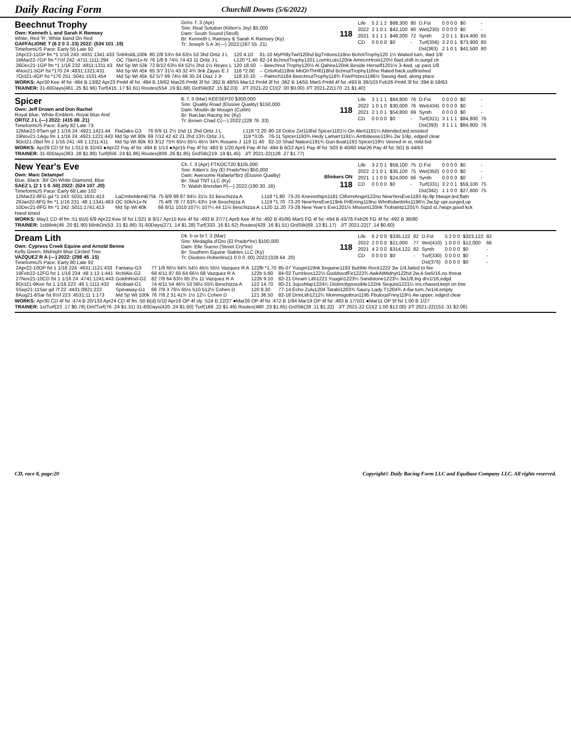Daily Racing Form
Churchill Downs (5/6/2022)
Beechnut Trophy
Own: Kenneth L and Sarah K Ramsey
White, Red 'R', White Band On Red
GAFFALIONE T (6 2 0 3 .33) 2022: (534 101 .19)
TimeformUS Pace: Early 55 Late 92
Gr/ro. f. 3 (Apr)
Sire: Real Solution (Kitten's Joy) $5,000
Dam: South Sound (Stroll)
Br: Kenneth L Ramsey & Sarah K Ramsey (Ky)
Tr: Joseph S A Jr(—) 2022:(267 55 .21)
118
| Life | 5 2 1 2 | $88,300 | 80 | D.Fst | 0 0 0 0 | $0 | - |
| 2022 | 2 1 0 1 | $42,100 | 80 | Wet(230) | 0 0 0 0 | $0 | - |
| 2021 | 3 1 1 1 | $46,200 | 72 | Synth | 2 0 1 1 | $14,400 | 65 |
| CD | 0 0 0 0 | $0 | - | Turf(356) | 3 2 0 1 | $73,900 | 80 |
| | | | | Dst(363) | 2 1 0 1 | $41,500 | 80 |
| 2Apr22-11GP fm *1 1/16 243 :4931:1341:433 | SnblIsldL100k | 80 2/8 53½ 64 63½ 53 3hd Ortiz J L | 120 4.10 | 81-10 MyPhllyTwrl120hd BgTnttons118no BchntTrophy120 1½ Waited turn, 4wd 1/8 |
| 16Mar22-7GP fm *7½f 242 :4711:1111:294 | OC 75k/n1x-N | 76 1/8 8 74½ 74 43 11 Ortiz J L | L120 *1.40 | 82-14 BchnutTrophy1201 LovHrLots120nk AmricnHroin120½ 6wd,shift in,surgd clr |
| 26Dec21-1GP fm *1 1/16 232 :4811:1311:43 | Md Sp Wt 53k | 72 8/12 63½ 64 52½ 2hd 1½ Reyes L | 120 18.50 | -- Beechnut Trophy120½ Al Qahira120nk Beside Herself1201½ 3-4wd, up past 1/8 |
| 4Nov21-5GP fst *170 24 :4831:1321:431 | Md Sp Wt 45k | 65 3/7 31½ 43 32 4¾ 3nk Zayas E J | 116 *2.00 | -- CrtivKid118nk MnOnThHll118hd BchnutTrophy116no Rated back,outfinished |
| 7Oct21-4GP fst *170 251 :5041:1531:454 | Md Sp Wt 45k | 62 5/7 69 74½ 66 35 24 Diaz J Jr | 118 10.10 | -- Palmch1184 BeechnutTrophy118¾ FivePrizes1186½ Swung 4wd, along place |
WORKS: Apr30 Kee 4f fst :484 B 13/82 Apr23 PmM 4f fst :484 B 19/62 Mar26 PmM 3f fst :392 B 48/55 Mar12 PmM 3f fst :362 B 14/55 Mar5 PmM 4f fst :493 B 39/103 Feb26 PmM 3f fst :394 B 59/63
TRAINER: 31-60Days(461 .25 $1.96) Turf(415 .17 $1.61) Routes(554 .19 $1.68) GrdStk(82 .15 $2.03) J/T 2021-22 CD(2 .00 $0.00) J/T 2021-22(170 .21 $1.40)
Spicer
Own: Jeff Drown and Don Rachel
Royal Blue, White Emblem, Royal Blue And
ORTIZ J L (—) 2022: (415 88 .21)
TimeformUS Pace: Early 82 Late 73
B. f. 3 (Mar) KEESEP20 $300,000
Sire: Quality Road (Elusive Quality) $150,000
Dam: Moulin de Mougin (Curlin)
Br: RanJan Racing Inc (Ky)
Tr: Brown Chad C(—) 2022:(228 76 .33)
118
| Life | 3 1 1 1 | $84,800 | 76 | D.Fst | 0 0 0 0 | $0 | - |
| 2022 | 1 0 1 0 | $30,000 | 76 | Wet(434) | 0 0 0 0 | $0 | - |
| 2021 | 2 1 0 1 | $54,800 | 69 | Synth | 0 0 0 0 | $0 | - |
| CD | 0 0 0 0 | $0 | - | Turf(321) | 3 1 1 1 | $84,800 | 76 |
| | | | | Dst(393) | 3 1 1 1 | $84,800 | 76 |
| 12Mar22-9Tam gd 1 1/16 24 :4921:1421:44 | FlaOaks-G3 | 76 6/9 11 2½ 1hd 11 2hd Ortiz J L | L118 *2.20 | 80-18 Dolce Zel118hd Spicer1181½ On Alert1181¼ Attended,led,resisted |
| 19Nov21-1Aqu fm 1 1/16 24 :4921:1221:443 | Md Sp Wt 80k | 69 7/12 42 42 21 2hd 13¾ Ortiz J L | 119 *3.05 | 76-11 Spicer1193¾ Hedy Lamarr1191¼ Ambitieuse119½ 2w 1/4p, edged clear |
| 9Oct21-2Bel fm 1 1/16 241 :48 1:1211:411 | Md Sp Wt 90k | 63 3/12 75¾ 65½ 65½ 45½ 34¾ Rosario J | 119 11.40 | 82-10 Shad Nation1191¾ Gun Boat1193 Spicer119½ Veered in st, mild bid |
WORKS: Apr29 CD 5f fst 1:012 B 32/43 ●Apr22 Pay 4f fst :484 B 1/13 ●Apr15 Pay 4f fst :483 B 1/20 Apr8 Pay 4f fst :494 B 6/22 Apr1 Pay 4f fst :503 B 40/60 Mar26 Pay 4f fst :501 B 44/63
TRAINER: 31-60Days(363 .28 $1.89) Turf(656 .24 $1.86) Routes(809 .26 $1.85) GrdStk(219 .19 $1.45) J/T 2021-22(128 .27 $1.77)
New Year's Eve
Own: Marc Detampel
Blue, Black 'Jbl' On White Diamond, Blue
SAEZ L (2 1 1 0 .50) 2022: (524 107 .20)
TimeformUS Pace: Early 68 Late 102
Ch. f. 3 (Apr) FTKOCT20 $105,000
Sire: Kitten's Joy (El Prado*Ire) $50,000
Dam: Awesome Rafaela*Brz (Elusive Quality)
Br: Stud TNT LLC (Ky)
Tr: Walsh Brendan P(—) 2022:(190 30 .16)
Blinkers ON
118
| Life | 3 2 0 1 | $59,100 | 75 | D.Fst | 0 0 0 0 | $0 | - |
| 2022 | 2 1 0 1 | $35,100 | 75 | Wet(350) | 0 0 0 0 | $0 | - |
| 2021 | 1 1 0 0 | $24,000 | 66 | Synth | 0 0 0 0 | $0 | - |
| CD | 0 0 0 0 | $0 | - | Turf(331) | 3 2 0 1 | $59,100 | 75 |
| | | | | Dst(342) | 1 1 0 0 | $27,600 | 75 |
| 12Mar22-8FG gd *1 243 :5031:1631:413 | LaCmbeMemB75k | 75 8/9 99 87 84½ 31½ 31 Beschizza A | L118 *1.80 | 73-25 Kneesnhips1181 CliforniAngel122no NewYersEve1183 4p,9p btwupr,led,flatn |
| 29Jan22-6FG fm *1 1/16 231 :48 1:1341:463 | OC 50k/n1x-N | 75 4/8 78 77 63¾ 43½ 1nk Beschizza A | L119 *1.70 | 73-20 NewYersEve119nk PrlErring119no Whnthdwnbrks1196½ 2w,5p upr,surged,up |
| 10Dec21-8FG fm *1 242 :5011:1741:413 | Md Sp Wt 40k | 66 8/11 1010 107¼ 107¼ 44 11½ Beschizza A | L120 11.20 | 73-28 New Year's Eve1201½ Missoni120nk Trobairitz1201¾ Sqzd st,7wupr,good kck |
Hand timed
WORKS: May1 CD 4f fm :51 B(d) 6/9 Apr22 Kee 5f fst 1:021 B 9/17 Apr15 Kee 4f fst :493 B 37/71 Apr8 Kee 4f fst :492 B 45/85 Mar5 FG 4f fst :494 B 43/76 Feb26 FG 4f fst :492 B 38/80
TRAINER: 1stBlink(46 .20 $1.90) BlinkOn(53 .21 $1.86) 31-60Days(271 .14 $1.28) Turf(333 .16 $1.62) Routes(429 .16 $1.51) GrdStk(69 .13 $1.17) J/T 2021-22(7 .14 $0.60)
Dream Lith
Own: Cypress Creek Equine and Arnold Benne
Kelly Green, Midnight Blue Circled Tree
VAZQUEZ R A (—) 2022: (298 45 .15)
TimeformUS Pace: Early 80 Late 92
Dk. b or br f. 3 (Mar)
Sire: Medaglia d'Oro (El Prado*Ire) $100,000
Dam: Elle Sueno (Street Cry*Ire)
Br: Southern Equine Stables LLC (Ky)
Tr: Diodoro Robertino(1 0 0 0 .00) 2022:(328 64 .20)
118
| Life | 6 2 0 0 | $335,122 | 82 | D.Fst | 5 2 0 0 | $323,122 | 82 |
| 2022 | 2 0 0 0 | $21,000 | 77 | Wet(410) | 1 0 0 0 | $12,000 | 66 |
| 2021 | 4 2 0 0 | $314,122 | 82 | Synth | 0 0 0 0 | $0 | - |
| CD | 0 0 0 0 | $0 | - | Turf(330) | 0 0 0 0 | $0 | - |
| | | | | Dst(376) | 0 0 0 0 | $0 | - |
| 2Apr22-10OP fst 1 1/16 224 :4631:1121:433 | Fantasy-G3 | 77 1/8 65½ 64¾ 54½ 45½ 55½ Vazquez R A | 122fb *1.70 | 85-07 Yuugiri119nk Beguine1193 Bubble Rock1222 3w 1/4,failed to fire |
| 19Feb22-12FG fst 1 1/16 234 :48 1:13 1:441 | RchlAlx-G2 | 68 4/11 87 65 64 66½ 68 Vazquez R A | 122b 5.60 | 84-02 Turnrloos122½ GoddssofFir1222¾ AwkAtMidnyt122hd 2w,4-5w5/16,no threat |
| 27Nov21-10CD fst 1 1/16 24 :4741:1241:443 | GoldnRod-G2 | 82 7/8 64 63½ 65 2½ 11 Vazquez R A | 122b 9.10 | 82-21 Dream Lith1221 Yuugiri1223¼ Sandstone1223¼ 3w1/8,lng drv1/16,edgd |
| 8Oct21-9Kee fst 1 1/16 223 :46 1:1111:432 | Alcibiad-G1 | 74 4/11 54 46½ 53 56½ 55¾ Beschizza A | 122 14.70 | 80-21 JujusMap1224¼ Distinctlypossible122nk Sequist1221¼ Ins,chased,kept on btw |
| 5Sep21-11Sar gd 7f 22 :4431:0921:222 | Spinaway-G1 | 66 7/9 3 76½ 65½ 510 512½ Cohen D | 120 8.30 | 77-14 Echo Zulu1204 Tarabi1203¾ Saucy Lady T1204¾ 4-6w turn,7w1/4,empty |
| 8Aug21-6Sar fst 6½f 223 :4531:11 1:173 | Md Sp Wt 100k | 76 7/8 2 31 41¾ 1½ 12¼ Cohen D | 121 36.50 | 82-18 DrmLith1212¼ Mommsgottrun1195 FbulousFnny119½ 4w upper, edged clear |
WORKS: Apr30 CD 4f fst :474 B 20/133 Apr24 CD 4f fm :50 B(d) 5/10 Apr16 OP 4f sly :524 B 22/27 ●Mar26 OP 4f fst :472 B 1/94 Mar19 OP 4f fst :483 B 17/101 ●Mar11 OP 5f fst 1:00 B 1/27
TRAINER: 1stTurf(23 .17 $0.78) Dirt/Turf(76 .24 $1.31) 31-60Days(420 .24 $1.60) Turf(168 .22 $1.46) Routes(480 .23 $1.65) GrdStk(28 .11 $1.22) J/T 2021-22 CD(2 1.00 $12.00) J/T 2021-22(153 .31 $2.06)
CD, race 8, page:20 Copyright© Daily Racing Form LLC and Equibase Company LLC. All rights reserved.